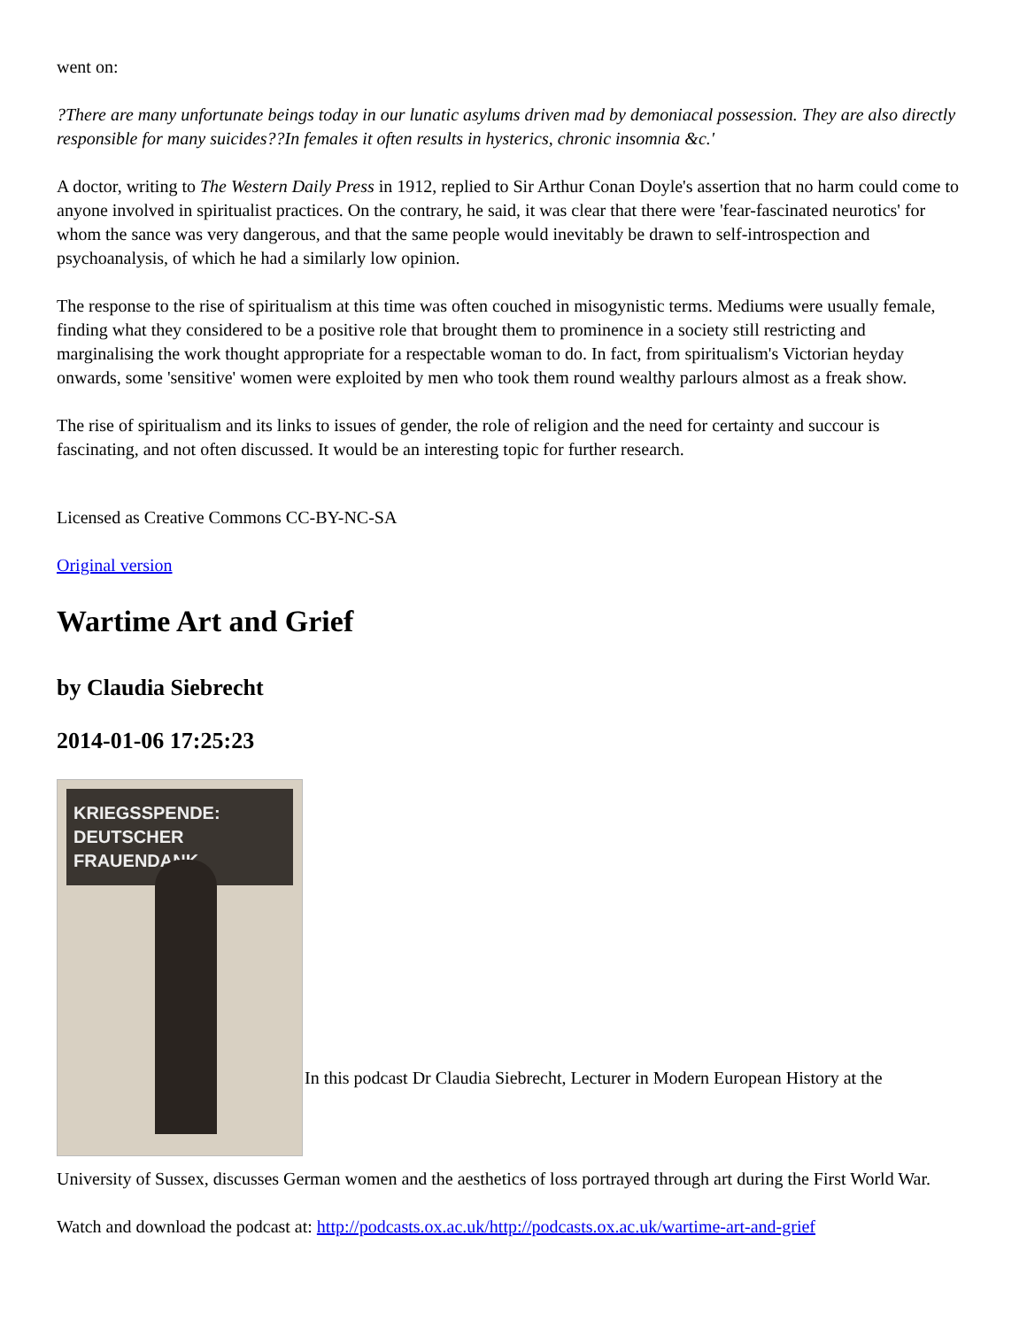went on:
?There are many unfortunate beings today in our lunatic asylums driven mad by demoniacal possession. They are also directly responsible for many suicides??In females it often results in hysterics, chronic insomnia &c.'
A doctor, writing to The Western Daily Press in 1912, replied to Sir Arthur Conan Doyle's assertion that no harm could come to anyone involved in spiritualist practices. On the contrary, he said, it was clear that there were 'fear-fascinated neurotics' for whom the sance was very dangerous, and that the same people would inevitably be drawn to self-introspection and psychoanalysis, of which he had a similarly low opinion.
The response to the rise of spiritualism at this time was often couched in misogynistic terms. Mediums were usually female, finding what they considered to be a positive role that brought them to prominence in a society still restricting and marginalising the work thought appropriate for a respectable woman to do. In fact, from spiritualism's Victorian heyday onwards, some 'sensitive' women were exploited by men who took them round wealthy parlours almost as a freak show.
The rise of spiritualism and its links to issues of gender, the role of religion and the need for certainty and succour is fascinating, and not often discussed. It would be an interesting topic for further research.
Licensed as Creative Commons CC-BY-NC-SA
Original version
Wartime Art and Grief
by Claudia Siebrecht
2014-01-06 17:25:23
KRIEGSSPENDE: DEUTSCHER FRAUENDANK
In this podcast Dr Claudia Siebrecht, Lecturer in Modern European History at the
University of Sussex, discusses German women and the aesthetics of loss portrayed through art during the First World War.
Watch and download the podcast at: http://podcasts.ox.ac.uk/http://podcasts.ox.ac.uk/wartime-art-and-grief